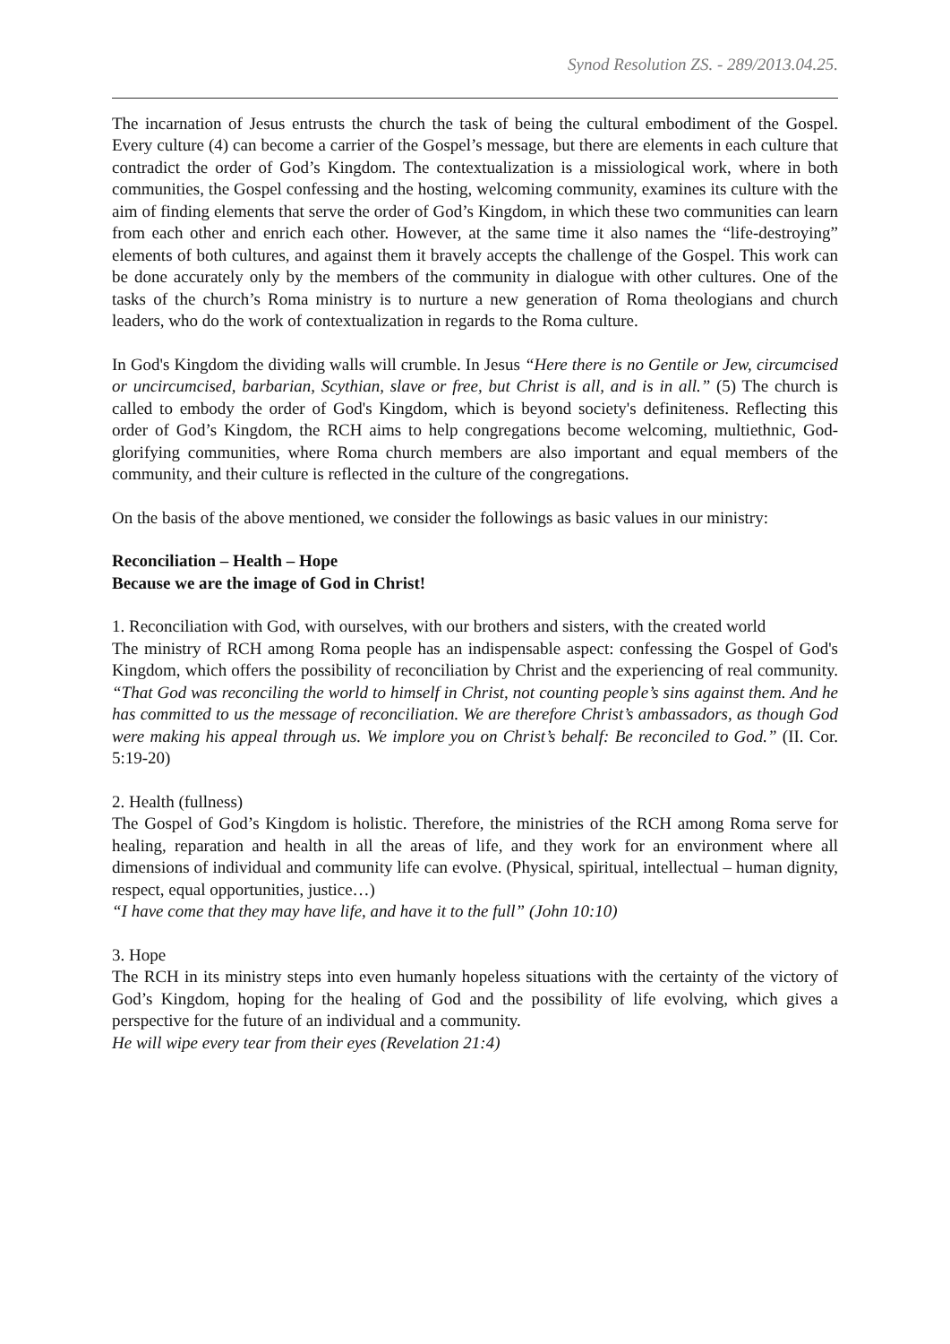Synod Resolution ZS. - 289/2013.04.25.
The incarnation of Jesus entrusts the church the task of being the cultural embodiment of the Gospel. Every culture (4) can become a carrier of the Gospel’s message, but there are elements in each culture that contradict the order of God’s Kingdom. The contextualization is a missiological work, where in both communities, the Gospel confessing and the hosting, welcoming community, examines its culture with the aim of finding elements that serve the order of God’s Kingdom, in which these two communities can learn from each other and enrich each other. However, at the same time it also names the “life-destroying” elements of both cultures, and against them it bravely accepts the challenge of the Gospel. This work can be done accurately only by the members of the community in dialogue with other cultures. One of the tasks of the church’s Roma ministry is to nurture a new generation of Roma theologians and church leaders, who do the work of contextualization in regards to the Roma culture.
In God's Kingdom the dividing walls will crumble. In Jesus “Here there is no Gentile or Jew, circumcised or uncircumcised, barbarian, Scythian, slave or free, but Christ is all, and is in all.” (5) The church is called to embody the order of God's Kingdom, which is beyond society's definiteness. Reflecting this order of God’s Kingdom, the RCH aims to help congregations become welcoming, multiethnic, God-glorifying communities, where Roma church members are also important and equal members of the community, and their culture is reflected in the culture of the congregations.
On the basis of the above mentioned, we consider the followings as basic values in our ministry:
Reconciliation – Health – Hope
Because we are the image of God in Christ!
1. Reconciliation with God, with ourselves, with our brothers and sisters, with the created world
The ministry of RCH among Roma people has an indispensable aspect: confessing the Gospel of God's Kingdom, which offers the possibility of reconciliation by Christ and the experiencing of real community. “That God was reconciling the world to himself in Christ, not counting people’s sins against them. And he has committed to us the message of reconciliation. We are therefore Christ’s ambassadors, as though God were making his appeal through us. We implore you on Christ’s behalf: Be reconciled to God.” (II. Cor. 5:19-20)
2. Health (fullness)
The Gospel of God’s Kingdom is holistic. Therefore, the ministries of the RCH among Roma serve for healing, reparation and health in all the areas of life, and they work for an environment where all dimensions of individual and community life can evolve. (Physical, spiritual, intellectual – human dignity, respect, equal opportunities, justice…)
“I have come that they may have life, and have it to the full” (John 10:10)
3. Hope
The RCH in its ministry steps into even humanly hopeless situations with the certainty of the victory of God’s Kingdom, hoping for the healing of God and the possibility of life evolving, which gives a perspective for the future of an individual and a community.
He will wipe every tear from their eyes (Revelation 21:4)